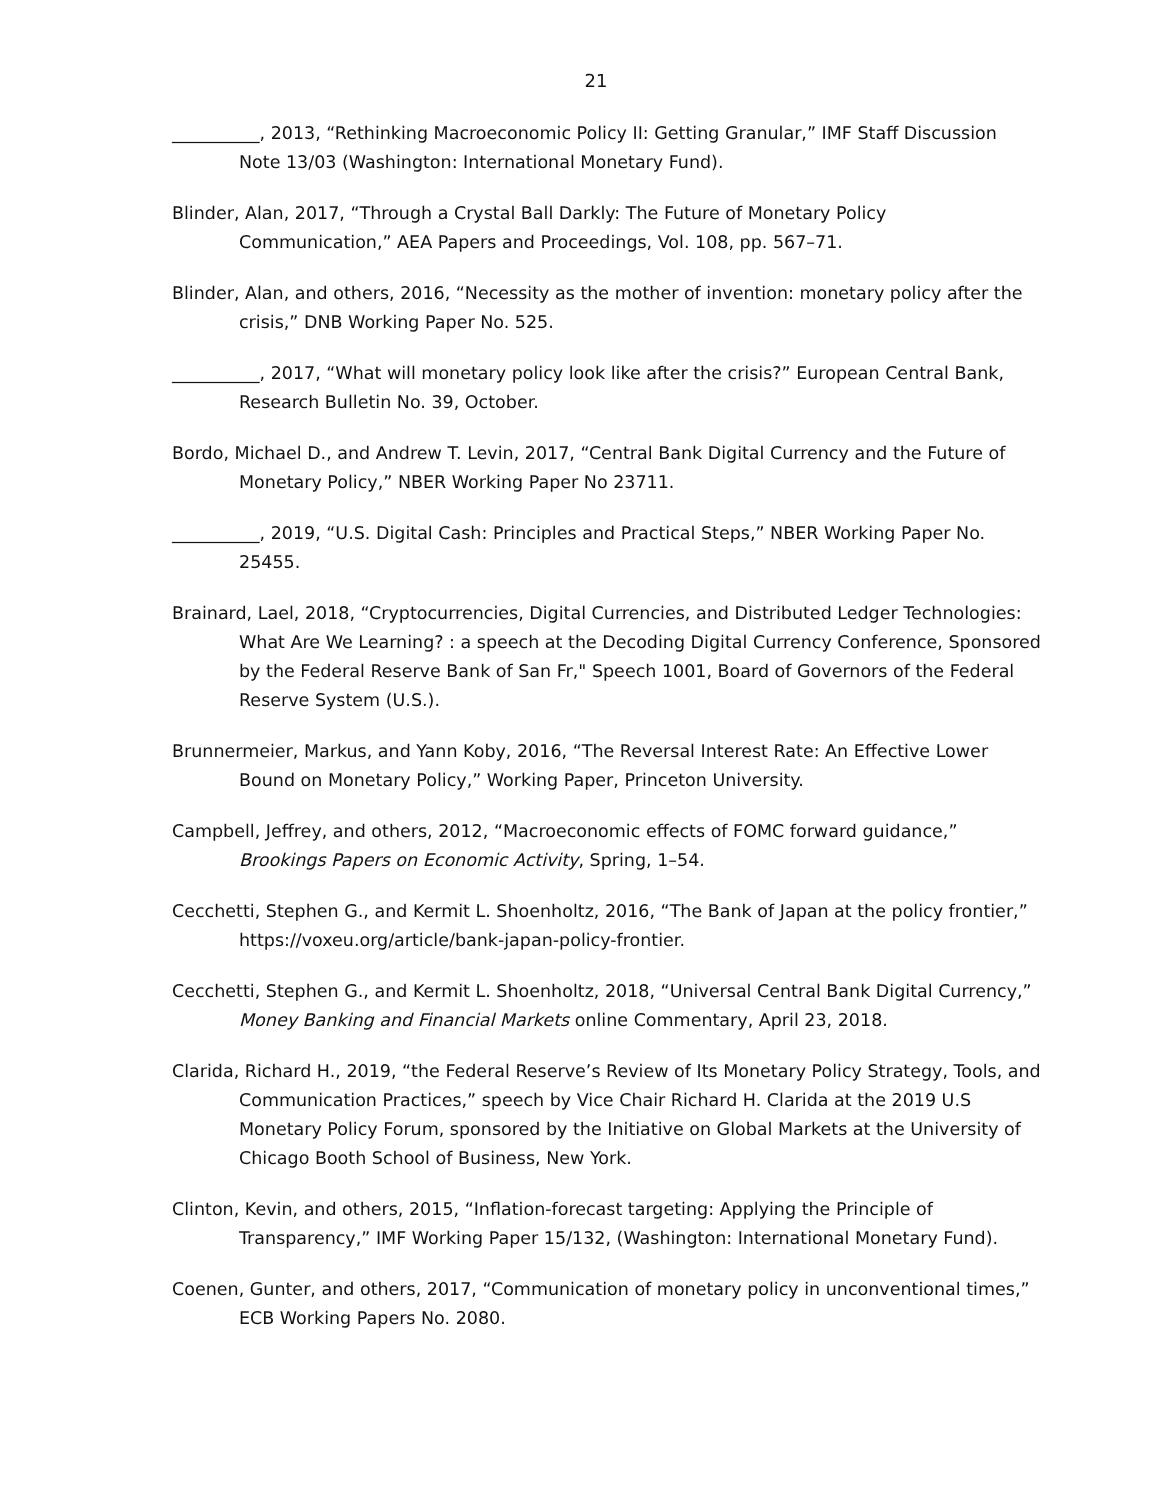21
__________, 2013, “Rethinking Macroeconomic Policy II: Getting Granular,” IMF Staff Discussion Note 13/03 (Washington: International Monetary Fund).
Blinder, Alan, 2017, “Through a Crystal Ball Darkly: The Future of Monetary Policy Communication,” AEA Papers and Proceedings, Vol. 108, pp. 567–71.
Blinder, Alan, and others, 2016, “Necessity as the mother of invention: monetary policy after the crisis,” DNB Working Paper No. 525.
__________, 2017, “What will monetary policy look like after the crisis?” European Central Bank, Research Bulletin No. 39, October.
Bordo, Michael D., and Andrew T. Levin, 2017, “Central Bank Digital Currency and the Future of Monetary Policy,” NBER Working Paper No 23711.
__________, 2019, “U.S. Digital Cash: Principles and Practical Steps,” NBER Working Paper No. 25455.
Brainard, Lael, 2018, “Cryptocurrencies, Digital Currencies, and Distributed Ledger Technologies: What Are We Learning? : a speech at the Decoding Digital Currency Conference, Sponsored by the Federal Reserve Bank of San Fr," Speech 1001, Board of Governors of the Federal Reserve System (U.S.).
Brunnermeier, Markus, and Yann Koby, 2016, “The Reversal Interest Rate: An Effective Lower Bound on Monetary Policy,” Working Paper, Princeton University.
Campbell, Jeffrey, and others, 2012, “Macroeconomic effects of FOMC forward guidance,” Brookings Papers on Economic Activity, Spring, 1–54.
Cecchetti, Stephen G., and Kermit L. Shoenholtz, 2016, “The Bank of Japan at the policy frontier,” https://voxeu.org/article/bank-japan-policy-frontier.
Cecchetti, Stephen G., and Kermit L. Shoenholtz, 2018, “Universal Central Bank Digital Currency,” Money Banking and Financial Markets online Commentary, April 23, 2018.
Clarida, Richard H., 2019, “the Federal Reserve’s Review of Its Monetary Policy Strategy, Tools, and Communication Practices,” speech by Vice Chair Richard H. Clarida at the 2019 U.S Monetary Policy Forum, sponsored by the Initiative on Global Markets at the University of Chicago Booth School of Business, New York.
Clinton, Kevin, and others, 2015, “Inflation-forecast targeting: Applying the Principle of Transparency,” IMF Working Paper 15/132, (Washington: International Monetary Fund).
Coenen, Gunter, and others, 2017, “Communication of monetary policy in unconventional times,” ECB Working Papers No. 2080.